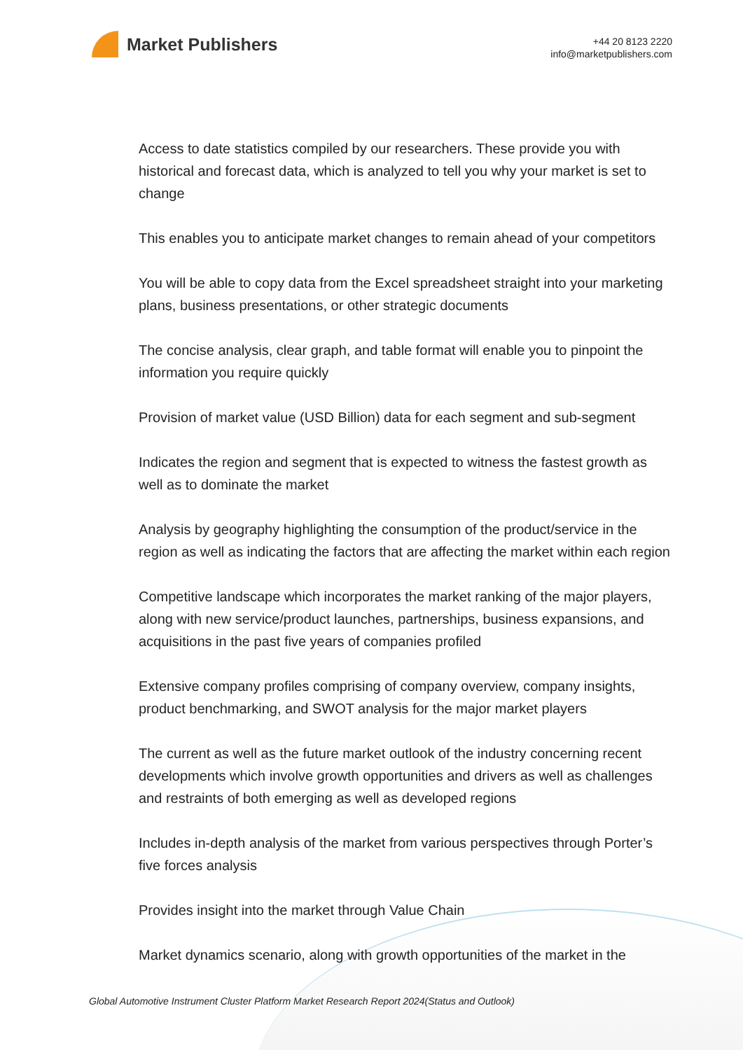Market Publishers
+44 20 8123 2220
info@marketpublishers.com
Access to date statistics compiled by our researchers. These provide you with historical and forecast data, which is analyzed to tell you why your market is set to change
This enables you to anticipate market changes to remain ahead of your competitors
You will be able to copy data from the Excel spreadsheet straight into your marketing plans, business presentations, or other strategic documents
The concise analysis, clear graph, and table format will enable you to pinpoint the information you require quickly
Provision of market value (USD Billion) data for each segment and sub-segment
Indicates the region and segment that is expected to witness the fastest growth as well as to dominate the market
Analysis by geography highlighting the consumption of the product/service in the region as well as indicating the factors that are affecting the market within each region
Competitive landscape which incorporates the market ranking of the major players, along with new service/product launches, partnerships, business expansions, and acquisitions in the past five years of companies profiled
Extensive company profiles comprising of company overview, company insights, product benchmarking, and SWOT analysis for the major market players
The current as well as the future market outlook of the industry concerning recent developments which involve growth opportunities and drivers as well as challenges and restraints of both emerging as well as developed regions
Includes in-depth analysis of the market from various perspectives through Porter’s five forces analysis
Provides insight into the market through Value Chain
Market dynamics scenario, along with growth opportunities of the market in the
Global Automotive Instrument Cluster Platform Market Research Report 2024(Status and Outlook)